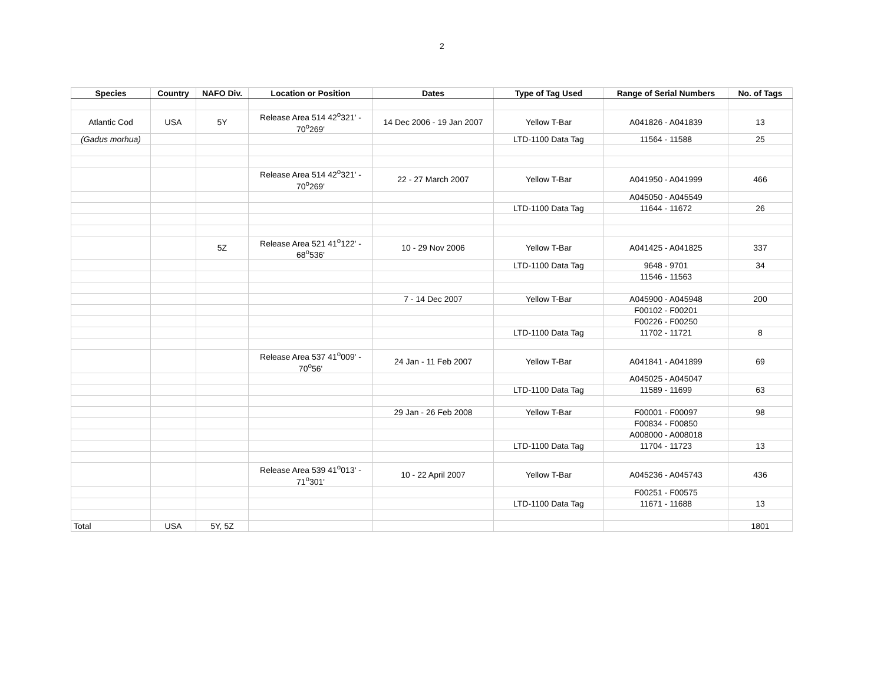2
| Species | Country | NAFO Div. | Location or Position | Dates | Type of Tag Used | Range of Serial Numbers | No. of Tags |
| --- | --- | --- | --- | --- | --- | --- | --- |
| Atlantic Cod | USA | 5Y | Release Area 514 42<sup>o</sup>321' - 70<sup>o</sup>269' | 14 Dec 2006 - 19 Jan 2007 | Yellow T-Bar | A041826 - A041839 | 13 |
| (Gadus morhua) | | | | | LTD-1100 Data Tag | 11564 - 11588 | 25 |
| | | | Release Area 514 42<sup>o</sup>321' - 70<sup>o</sup>269' | 22 - 27 March 2007 | Yellow T-Bar | A041950 - A041999 | 466 |
| | | | | | | A045050 - A045549 | |
| | | | | | LTD-1100 Data Tag | 11644 - 11672 | 26 |
| | | 5Z | Release Area 521 41<sup>o</sup>122' - 68<sup>o</sup>536' | 10 - 29 Nov 2006 | Yellow T-Bar | A041425 - A041825 | 337 |
| | | | | | LTD-1100 Data Tag | 9648 - 9701 | 34 |
| | | | | | | 11546 - 11563 | |
| | | | | 7 - 14 Dec 2007 | Yellow T-Bar | A045900 - A045948 | 200 |
| | | | | | | F00102 - F00201 | |
| | | | | | | F00226 - F00250 | |
| | | | | | LTD-1100 Data Tag | 11702 - 11721 | 8 |
| | | | Release Area 537 41<sup>o</sup>009' - 70<sup>o</sup>56' | 24 Jan - 11 Feb 2007 | Yellow T-Bar | A041841 - A041899 | 69 |
| | | | | | | A045025 - A045047 | |
| | | | | | LTD-1100 Data Tag | 11589 - 11699 | 63 |
| | | | | 29 Jan - 26 Feb 2008 | Yellow T-Bar | F00001 - F00097 | 98 |
| | | | | | | F00834 - F00850 | |
| | | | | | | A008000 - A008018 | |
| | | | | | LTD-1100 Data Tag | 11704 - 11723 | 13 |
| | | | Release Area 539 41<sup>o</sup>013' - 71<sup>o</sup>301' | 10 - 22 April 2007 | Yellow T-Bar | A045236 - A045743 | 436 |
| | | | | | | F00251 - F00575 | |
| | | | | | LTD-1100 Data Tag | 11671 - 11688 | 13 |
| Total | USA | 5Y, 5Z | | | | | 1801 |